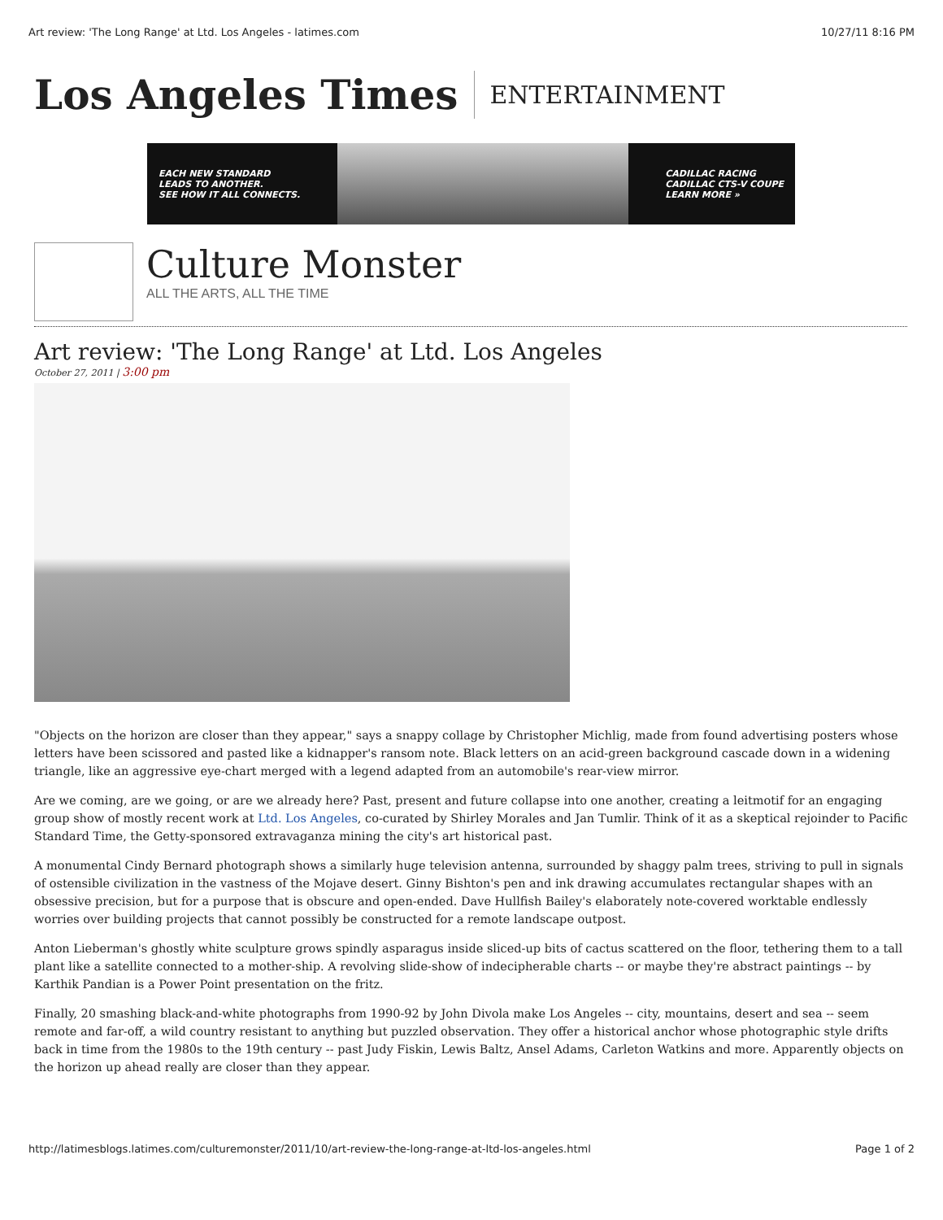Art review: 'The Long Range' at Ltd. Los Angeles - latimes.com 10/27/11 8:16 PM
Los Angeles Times ENTERTAINMENT
EACH NEW STANDARD
LEADS TO ANOTHER.
SEE HOW IT ALL CONNECTS.
CADILLAC RACING
CADILLAC CTS-V COUPE
LEARN MORE »
Culture Monster
ALL THE ARTS, ALL THE TIME
Art review: 'The Long Range' at Ltd. Los Angeles
October 27, 2011 | 3:00 pm
"Objects on the horizon are closer than they appear," says a snappy collage by Christopher Michlig, made from found advertising posters whose letters have been scissored and pasted like a kidnapper's ransom note. Black letters on an acid-green background cascade down in a widening triangle, like an aggressive eye-chart merged with a legend adapted from an automobile's rear-view mirror.
Are we coming, are we going, or are we already here? Past, present and future collapse into one another, creating a leitmotif for an engaging group show of mostly recent work at Ltd. Los Angeles, co-curated by Shirley Morales and Jan Tumlir. Think of it as a skeptical rejoinder to Pacific Standard Time, the Getty-sponsored extravaganza mining the city's art historical past.
A monumental Cindy Bernard photograph shows a similarly huge television antenna, surrounded by shaggy palm trees, striving to pull in signals of ostensible civilization in the vastness of the Mojave desert. Ginny Bishton's pen and ink drawing accumulates rectangular shapes with an obsessive precision, but for a purpose that is obscure and open-ended. Dave Hullfish Bailey's elaborately note-covered worktable endlessly worries over building projects that cannot possibly be constructed for a remote landscape outpost.
Anton Lieberman's ghostly white sculpture grows spindly asparagus inside sliced-up bits of cactus scattered on the floor, tethering them to a tall plant like a satellite connected to a mother-ship. A revolving slide-show of indecipherable charts -- or maybe they're abstract paintings -- by Karthik Pandian is a Power Point presentation on the fritz.
Finally, 20 smashing black-and-white photographs from 1990-92 by John Divola make Los Angeles -- city, mountains, desert and sea -- seem remote and far-off, a wild country resistant to anything but puzzled observation. They offer a historical anchor whose photographic style drifts back in time from the 1980s to the 19th century -- past Judy Fiskin, Lewis Baltz, Ansel Adams, Carleton Watkins and more. Apparently objects on the horizon up ahead really are closer than they appear.
http://latimesblogs.latimes.com/culturemonster/2011/10/art-review-the-long-range-at-ltd-los-angeles.html Page 1 of 2